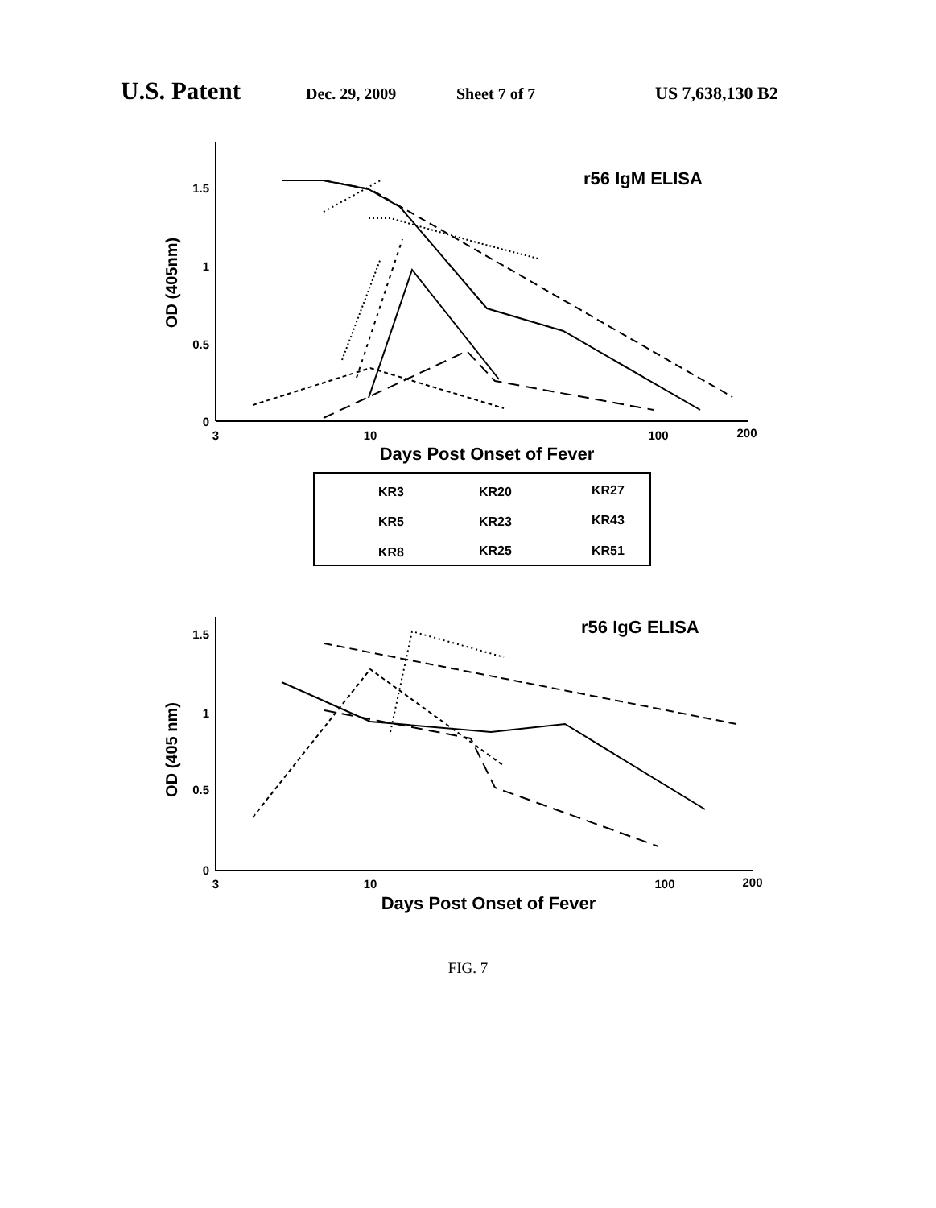U.S. Patent Dec. 29, 2009 Sheet 7 of 7 US 7,638,130 B2
r56 IgM ELISA
1.5
1
0.5
0
3
10
100
200
Days Post Onset of Fever
OD (405nm)
KR3
KR20
KR27
KR5
KR23
KR43
KR8
KR25
KR51
r56 IgG ELISA
1.5
1
0.5
0
3
10
100
200
Days Post Onset of Fever
OD (405 nm)
FIG. 7